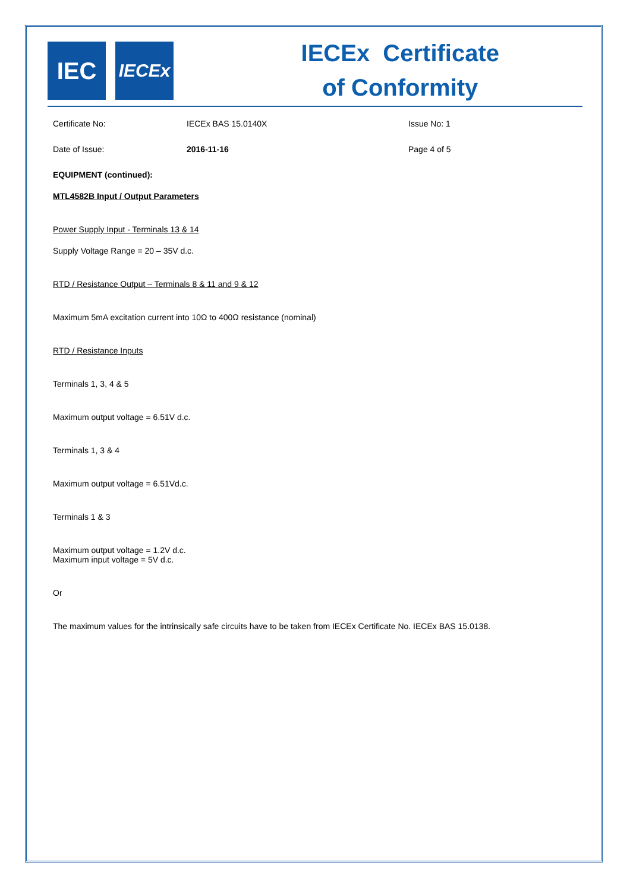IEC
IECEx
IECEx Certificate
of Conformity
Certificate No: IECEx BAS 15.0140X Issue No: 1
Date of Issue: 2016-11-16 Page 4 of 5
EQUIPMENT (continued):
MTL4582B Input / Output Parameters
Power Supply Input - Terminals 13 & 14
Supply Voltage Range = 20 – 35V d.c.
RTD / Resistance Output – Terminals 8 & 11 and 9 & 12
Maximum 5mA excitation current into 10Ω to 400Ω resistance (nominal)
RTD / Resistance Inputs
Terminals 1, 3, 4 & 5
Maximum output voltage = 6.51V d.c.
Terminals 1, 3 & 4
Maximum output voltage = 6.51Vd.c.
Terminals 1 & 3
Maximum output voltage = 1.2V d.c.
Maximum input voltage = 5V d.c.
Or
The maximum values for the intrinsically safe circuits have to be taken from IECEx Certificate No. IECEx BAS 15.0138.